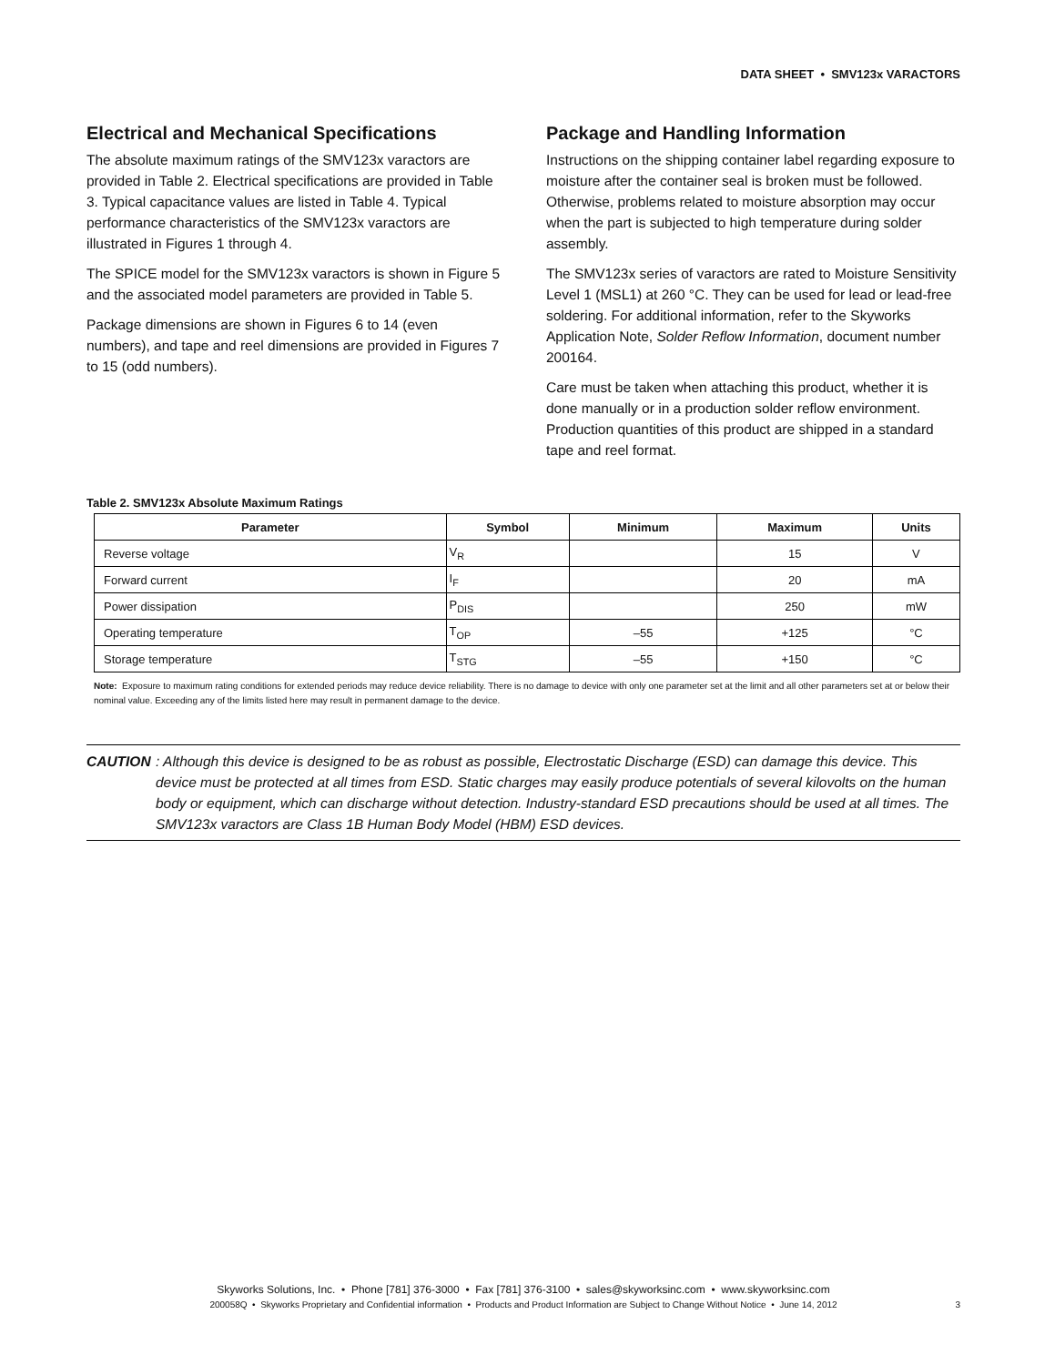DATA SHEET • SMV123x VARACTORS
Electrical and Mechanical Specifications
The absolute maximum ratings of the SMV123x varactors are provided in Table 2. Electrical specifications are provided in Table 3. Typical capacitance values are listed in Table 4. Typical performance characteristics of the SMV123x varactors are illustrated in Figures 1 through 4.
The SPICE model for the SMV123x varactors is shown in Figure 5 and the associated model parameters are provided in Table 5.
Package dimensions are shown in Figures 6 to 14 (even numbers), and tape and reel dimensions are provided in Figures 7 to 15 (odd numbers).
Package and Handling Information
Instructions on the shipping container label regarding exposure to moisture after the container seal is broken must be followed. Otherwise, problems related to moisture absorption may occur when the part is subjected to high temperature during solder assembly.
The SMV123x series of varactors are rated to Moisture Sensitivity Level 1 (MSL1) at 260 °C. They can be used for lead or lead-free soldering. For additional information, refer to the Skyworks Application Note, Solder Reflow Information, document number 200164.
Care must be taken when attaching this product, whether it is done manually or in a production solder reflow environment. Production quantities of this product are shipped in a standard tape and reel format.
Table 2. SMV123x Absolute Maximum Ratings
| Parameter | Symbol | Minimum | Maximum | Units |
| --- | --- | --- | --- | --- |
| Reverse voltage | V<sub>R</sub> | | 15 | V |
| Forward current | I<sub>F</sub> | | 20 | mA |
| Power dissipation | P<sub>DIS</sub> | | 250 | mW |
| Operating temperature | T<sub>OP</sub> | –55 | +125 | °C |
| Storage temperature | T<sub>STG</sub> | –55 | +150 | °C |
Note: Exposure to maximum rating conditions for extended periods may reduce device reliability. There is no damage to device with only one parameter set at the limit and all other parameters set at or below their nominal value. Exceeding any of the limits listed here may result in permanent damage to the device.
CAUTION: Although this device is designed to be as robust as possible, Electrostatic Discharge (ESD) can damage this device. This device must be protected at all times from ESD. Static charges may easily produce potentials of several kilovolts on the human body or equipment, which can discharge without detection. Industry-standard ESD precautions should be used at all times. The SMV123x varactors are Class 1B Human Body Model (HBM) ESD devices.
Skyworks Solutions, Inc. • Phone [781] 376-3000 • Fax [781] 376-3100 • sales@skyworksinc.com • www.skyworksinc.com
200058Q • Skyworks Proprietary and Confidential information • Products and Product Information are Subject to Change Without Notice • June 14, 2012 3